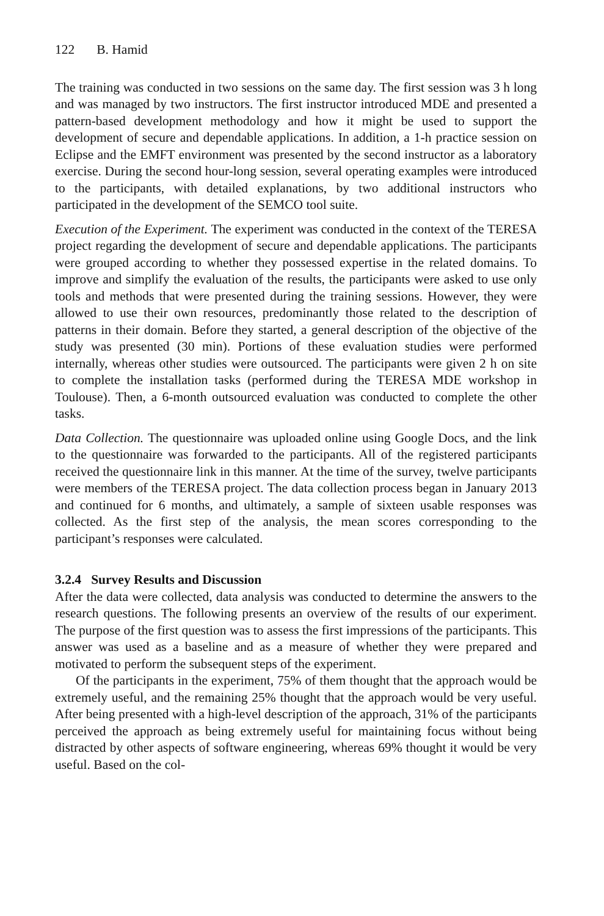122 B. Hamid
The training was conducted in two sessions on the same day. The first session was 3 h long and was managed by two instructors. The first instructor introduced MDE and presented a pattern-based development methodology and how it might be used to support the development of secure and dependable applications. In addition, a 1-h practice session on Eclipse and the EMFT environment was presented by the second instructor as a laboratory exercise. During the second hour-long session, several operating examples were introduced to the participants, with detailed explanations, by two additional instructors who participated in the development of the SEMCO tool suite.
Execution of the Experiment. The experiment was conducted in the context of the TERESA project regarding the development of secure and dependable applications. The participants were grouped according to whether they possessed expertise in the related domains. To improve and simplify the evaluation of the results, the participants were asked to use only tools and methods that were presented during the training sessions. However, they were allowed to use their own resources, predominantly those related to the description of patterns in their domain. Before they started, a general description of the objective of the study was presented (30 min). Portions of these evaluation studies were performed internally, whereas other studies were outsourced. The participants were given 2 h on site to complete the installation tasks (performed during the TERESA MDE workshop in Toulouse). Then, a 6-month outsourced evaluation was conducted to complete the other tasks.
Data Collection. The questionnaire was uploaded online using Google Docs, and the link to the questionnaire was forwarded to the participants. All of the registered participants received the questionnaire link in this manner. At the time of the survey, twelve participants were members of the TERESA project. The data collection process began in January 2013 and continued for 6 months, and ultimately, a sample of sixteen usable responses was collected. As the first step of the analysis, the mean scores corresponding to the participant’s responses were calculated.
3.2.4 Survey Results and Discussion
After the data were collected, data analysis was conducted to determine the answers to the research questions. The following presents an overview of the results of our experiment. The purpose of the first question was to assess the first impressions of the participants. This answer was used as a baseline and as a measure of whether they were prepared and motivated to perform the subsequent steps of the experiment.
Of the participants in the experiment, 75% of them thought that the approach would be extremely useful, and the remaining 25% thought that the approach would be very useful. After being presented with a high-level description of the approach, 31% of the participants perceived the approach as being extremely useful for maintaining focus without being distracted by other aspects of software engineering, whereas 69% thought it would be very useful. Based on the col-